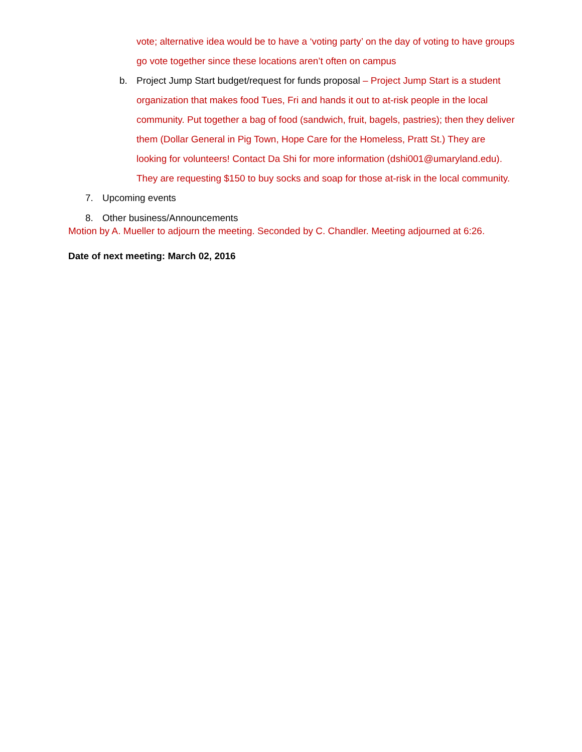vote; alternative idea would be to have a ‘voting party’ on the day of voting to have groups go vote together since these locations aren’t often on campus
b. Project Jump Start budget/request for funds proposal – Project Jump Start is a student organization that makes food Tues, Fri and hands it out to at-risk people in the local community. Put together a bag of food (sandwich, fruit, bagels, pastries); then they deliver them (Dollar General in Pig Town, Hope Care for the Homeless, Pratt St.) They are looking for volunteers! Contact Da Shi for more information (dshi001@umaryland.edu). They are requesting $150 to buy socks and soap for those at-risk in the local community.
7. Upcoming events
8. Other business/Announcements
Motion by A. Mueller to adjourn the meeting. Seconded by C. Chandler. Meeting adjourned at 6:26.
Date of next meeting: March 02, 2016